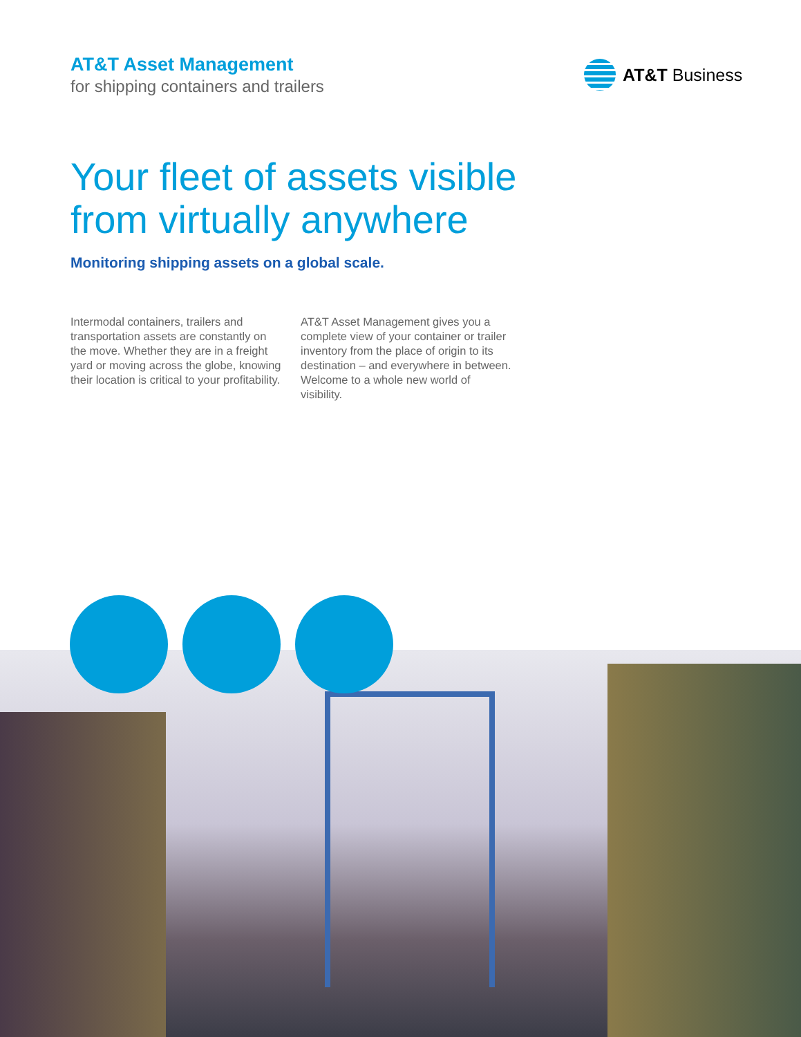AT&T Asset Management
for shipping containers and trailers
AT&T Business
Your fleet of assets visible
from virtually anywhere
Monitoring shipping assets on a global scale.
Intermodal containers, trailers and transportation assets are constantly on the move. Whether they are in a freight yard or moving across the globe, knowing their location is critical to your profitability.
AT&T Asset Management gives you a complete view of your container or trailer inventory from the place of origin to its destination – and everywhere in between. Welcome to a whole new world of visibility.